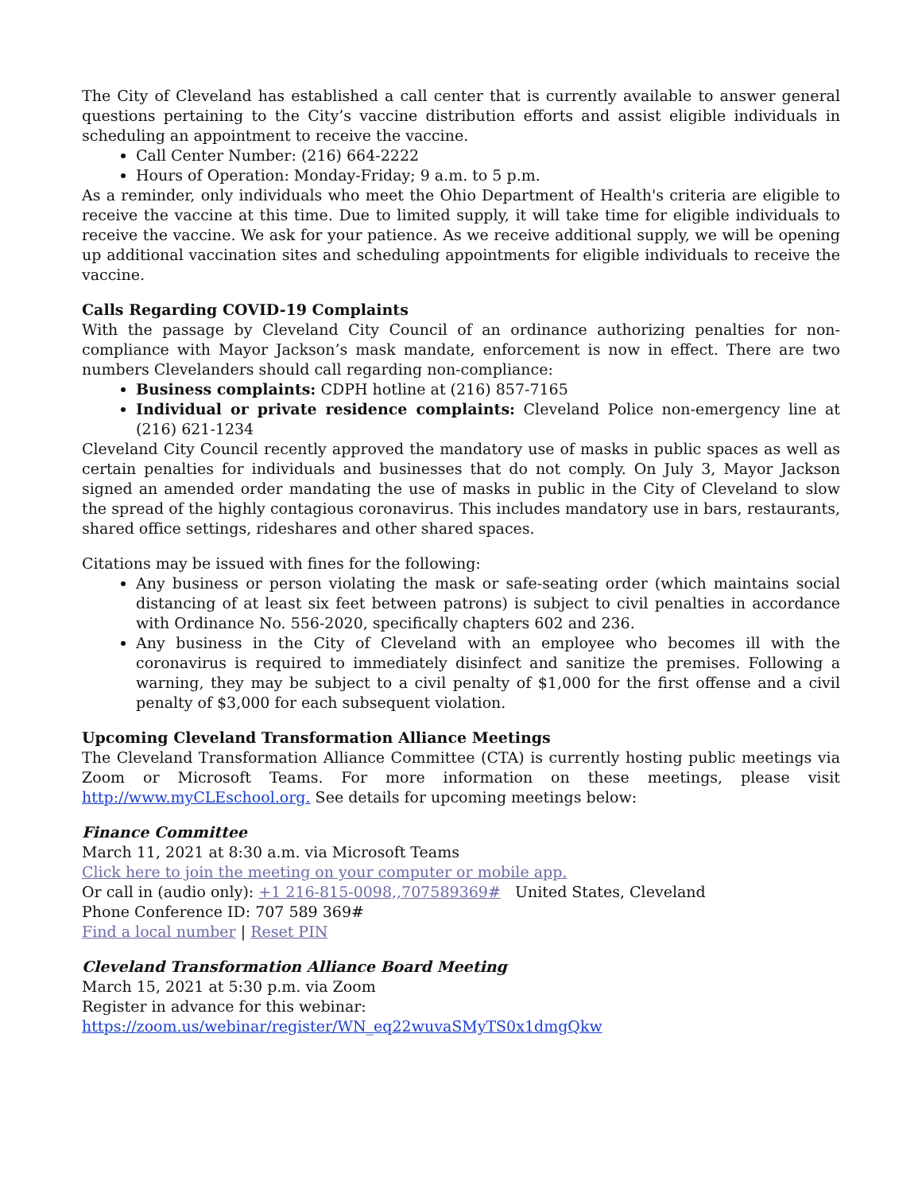The City of Cleveland has established a call center that is currently available to answer general questions pertaining to the City’s vaccine distribution efforts and assist eligible individuals in scheduling an appointment to receive the vaccine.
Call Center Number: (216) 664-2222
Hours of Operation: Monday-Friday; 9 a.m. to 5 p.m.
As a reminder, only individuals who meet the Ohio Department of Health's criteria are eligible to receive the vaccine at this time. Due to limited supply, it will take time for eligible individuals to receive the vaccine. We ask for your patience. As we receive additional supply, we will be opening up additional vaccination sites and scheduling appointments for eligible individuals to receive the vaccine.
Calls Regarding COVID-19 Complaints
With the passage by Cleveland City Council of an ordinance authorizing penalties for non-compliance with Mayor Jackson’s mask mandate, enforcement is now in effect. There are two numbers Clevelanders should call regarding non-compliance:
Business complaints: CDPH hotline at (216) 857-7165
Individual or private residence complaints: Cleveland Police non-emergency line at (216) 621-1234
Cleveland City Council recently approved the mandatory use of masks in public spaces as well as certain penalties for individuals and businesses that do not comply. On July 3, Mayor Jackson signed an amended order mandating the use of masks in public in the City of Cleveland to slow the spread of the highly contagious coronavirus. This includes mandatory use in bars, restaurants, shared office settings, rideshares and other shared spaces.
Citations may be issued with fines for the following:
Any business or person violating the mask or safe-seating order (which maintains social distancing of at least six feet between patrons) is subject to civil penalties in accordance with Ordinance No. 556-2020, specifically chapters 602 and 236.
Any business in the City of Cleveland with an employee who becomes ill with the coronavirus is required to immediately disinfect and sanitize the premises. Following a warning, they may be subject to a civil penalty of $1,000 for the first offense and a civil penalty of $3,000 for each subsequent violation.
Upcoming Cleveland Transformation Alliance Meetings
The Cleveland Transformation Alliance Committee (CTA) is currently hosting public meetings via Zoom or Microsoft Teams. For more information on these meetings, please visit http://www.myCLEschool.org. See details for upcoming meetings below:
Finance Committee
March 11, 2021 at 8:30 a.m. via Microsoft Teams
Click here to join the meeting on your computer or mobile app.
Or call in (audio only): +1 216-815-0098,,707589369# United States, Cleveland
Phone Conference ID: 707 589 369#
Find a local number | Reset PIN
Cleveland Transformation Alliance Board Meeting
March 15, 2021 at 5:30 p.m. via Zoom
Register in advance for this webinar:
https://zoom.us/webinar/register/WN_eq22wuvaSMyTS0x1dmgQkw